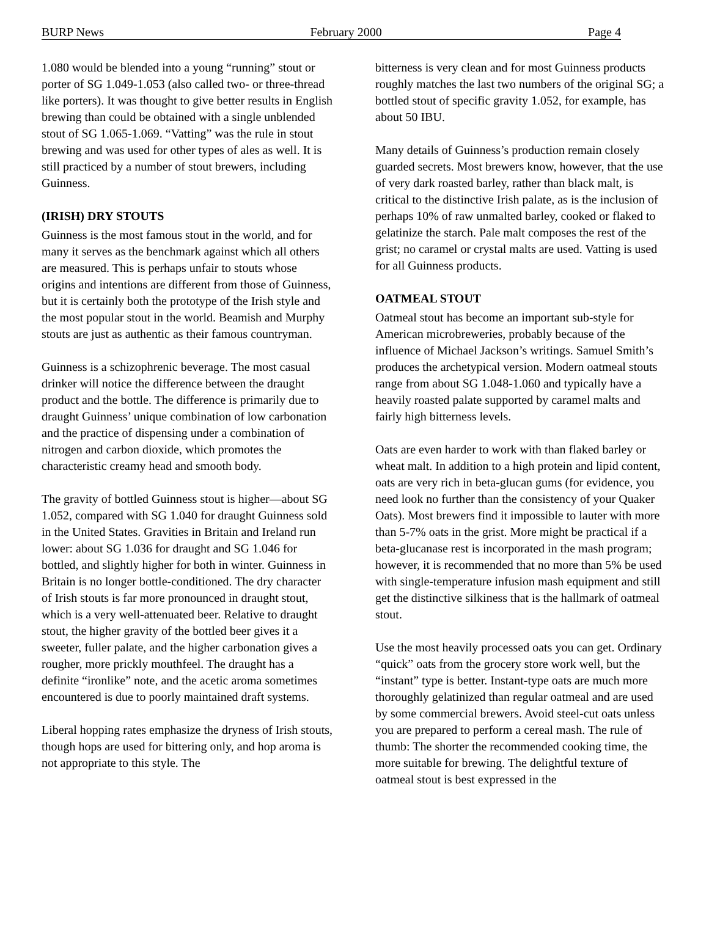BURP News February 2000 Page 4
1.080 would be blended into a young “running” stout or porter of SG 1.049-1.053 (also called two- or three-thread like porters). It was thought to give better results in English brewing than could be obtained with a single unblended stout of SG 1.065-1.069. “Vatting” was the rule in stout brewing and was used for other types of ales as well. It is still practiced by a number of stout brewers, including Guinness.
(IRISH) DRY STOUTS
Guinness is the most famous stout in the world, and for many it serves as the benchmark against which all others are measured. This is perhaps unfair to stouts whose origins and intentions are different from those of Guinness, but it is certainly both the prototype of the Irish style and the most popular stout in the world. Beamish and Murphy stouts are just as authentic as their famous countryman.
Guinness is a schizophrenic beverage. The most casual drinker will notice the difference between the draught product and the bottle. The difference is primarily due to draught Guinness’ unique combination of low carbonation and the practice of dispensing under a combination of nitrogen and carbon dioxide, which promotes the characteristic creamy head and smooth body.
The gravity of bottled Guinness stout is higher—about SG 1.052, compared with SG 1.040 for draught Guinness sold in the United States. Gravities in Britain and Ireland run lower: about SG 1.036 for draught and SG 1.046 for bottled, and slightly higher for both in winter. Guinness in Britain is no longer bottle-conditioned. The dry character of Irish stouts is far more pronounced in draught stout, which is a very well-attenuated beer. Relative to draught stout, the higher gravity of the bottled beer gives it a sweeter, fuller palate, and the higher carbonation gives a rougher, more prickly mouthfeel. The draught has a definite “ironlike” note, and the acetic aroma sometimes encountered is due to poorly maintained draft systems.
Liberal hopping rates emphasize the dryness of Irish stouts, though hops are used for bittering only, and hop aroma is not appropriate to this style. The
bitterness is very clean and for most Guinness products roughly matches the last two numbers of the original SG; a bottled stout of specific gravity 1.052, for example, has about 50 IBU.
Many details of Guinness’s production remain closely guarded secrets. Most brewers know, however, that the use of very dark roasted barley, rather than black malt, is critical to the distinctive Irish palate, as is the inclusion of perhaps 10% of raw unmalted barley, cooked or flaked to gelatinize the starch. Pale malt composes the rest of the grist; no caramel or crystal malts are used. Vatting is used for all Guinness products.
OATMEAL STOUT
Oatmeal stout has become an important sub-style for American microbreweries, probably because of the influence of Michael Jackson’s writings. Samuel Smith’s produces the archetypical version. Modern oatmeal stouts range from about SG 1.048-1.060 and typically have a heavily roasted palate supported by caramel malts and fairly high bitterness levels.
Oats are even harder to work with than flaked barley or wheat malt. In addition to a high protein and lipid content, oats are very rich in beta-glucan gums (for evidence, you need look no further than the consistency of your Quaker Oats). Most brewers find it impossible to lauter with more than 5-7% oats in the grist. More might be practical if a beta-glucanase rest is incorporated in the mash program; however, it is recommended that no more than 5% be used with single-temperature infusion mash equipment and still get the distinctive silkiness that is the hallmark of oatmeal stout.
Use the most heavily processed oats you can get. Ordinary “quick” oats from the grocery store work well, but the “instant” type is better. Instant-type oats are much more thoroughly gelatinized than regular oatmeal and are used by some commercial brewers. Avoid steel-cut oats unless you are prepared to perform a cereal mash. The rule of thumb: The shorter the recommended cooking time, the more suitable for brewing. The delightful texture of oatmeal stout is best expressed in the